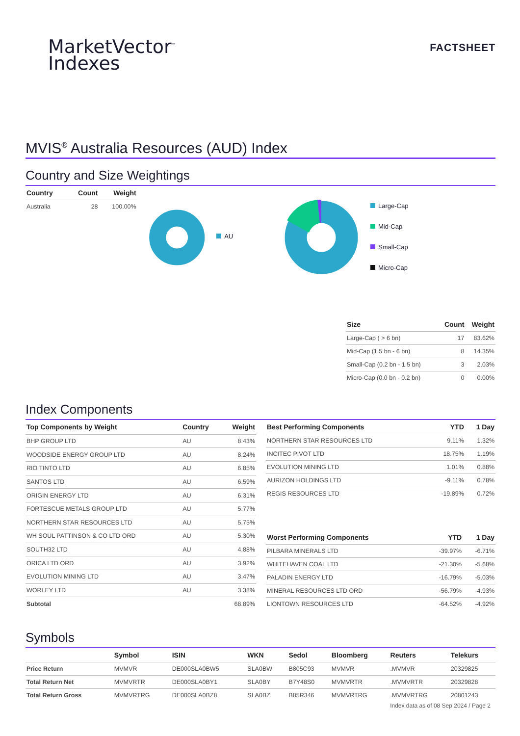MarketVector<sup>™</sup>
Indexes
FACTSHEET
MVIS<sup>®</sup> Australia Resources (AUD) Index
Country and Size Weightings
| Country | Count | Weight |
| --- | --- | --- |
| Australia | 28 | 100.00% |
AU
Large-Cap
Mid-Cap
Small-Cap
Micro-Cap
| Size | Count | Weight |
| --- | --- | --- |
| Large-Cap ( > 6 bn) | 17 | 83.62% |
| Mid-Cap (1.5 bn - 6 bn) | 8 | 14.35% |
| Small-Cap (0.2 bn - 1.5 bn) | 3 | 2.03% |
| Micro-Cap (0.0 bn - 0.2 bn) | 0 | 0.00% |
Index Components
| Top Components by Weight | Country | Weight |
| --- | --- | --- |
| BHP GROUP LTD | AU | 8.43% |
| WOODSIDE ENERGY GROUP LTD | AU | 8.24% |
| RIO TINTO LTD | AU | 6.85% |
| SANTOS LTD | AU | 6.59% |
| ORIGIN ENERGY LTD | AU | 6.31% |
| FORTESCUE METALS GROUP LTD | AU | 5.77% |
| NORTHERN STAR RESOURCES LTD | AU | 5.75% |
| WH SOUL PATTINSON & CO LTD ORD | AU | 5.30% |
| SOUTH32 LTD | AU | 4.88% |
| ORICA LTD ORD | AU | 3.92% |
| EVOLUTION MINING LTD | AU | 3.47% |
| WORLEY LTD | AU | 3.38% |
| Subtotal | | 68.89% |
| Best Performing Components | YTD | 1 Day |
| --- | --- | --- |
| NORTHERN STAR RESOURCES LTD | 9.11% | 1.32% |
| INCITEC PIVOT LTD | 18.75% | 1.19% |
| EVOLUTION MINING LTD | 1.01% | 0.88% |
| AURIZON HOLDINGS LTD | -9.11% | 0.78% |
| REGIS RESOURCES LTD | -19.89% | 0.72% |
| Worst Performing Components | YTD | 1 Day |
| --- | --- | --- |
| PILBARA MINERALS LTD | -39.97% | -6.71% |
| WHITEHAVEN COAL LTD | -21.30% | -5.68% |
| PALADIN ENERGY LTD | -16.79% | -5.03% |
| MINERAL RESOURCES LTD ORD | -56.79% | -4.93% |
| LIONTOWN RESOURCES LTD | -64.52% | -4.92% |
Symbols
| | Symbol | ISIN | WKN | Sedol | Bloomberg | Reuters | Telekurs |
| --- | --- | --- | --- | --- | --- | --- | --- |
| Price Return | MVMVR | DE000SLA0BW5 | SLA0BW | B805C93 | MVMVR | .MVMVR | 20329825 |
| Total Return Net | MVMVRTR | DE000SLA0BY1 | SLA0BY | B7Y48S0 | MVMVRTR | .MVMVRTR | 20329828 |
| Total Return Gross | MVMVRTRG | DE000SLA0BZ8 | SLA0BZ | B85R346 | MVMVRTRG | .MVMVRTRG | 20801243 |
Index data as of 08 Sep 2024 / Page 2